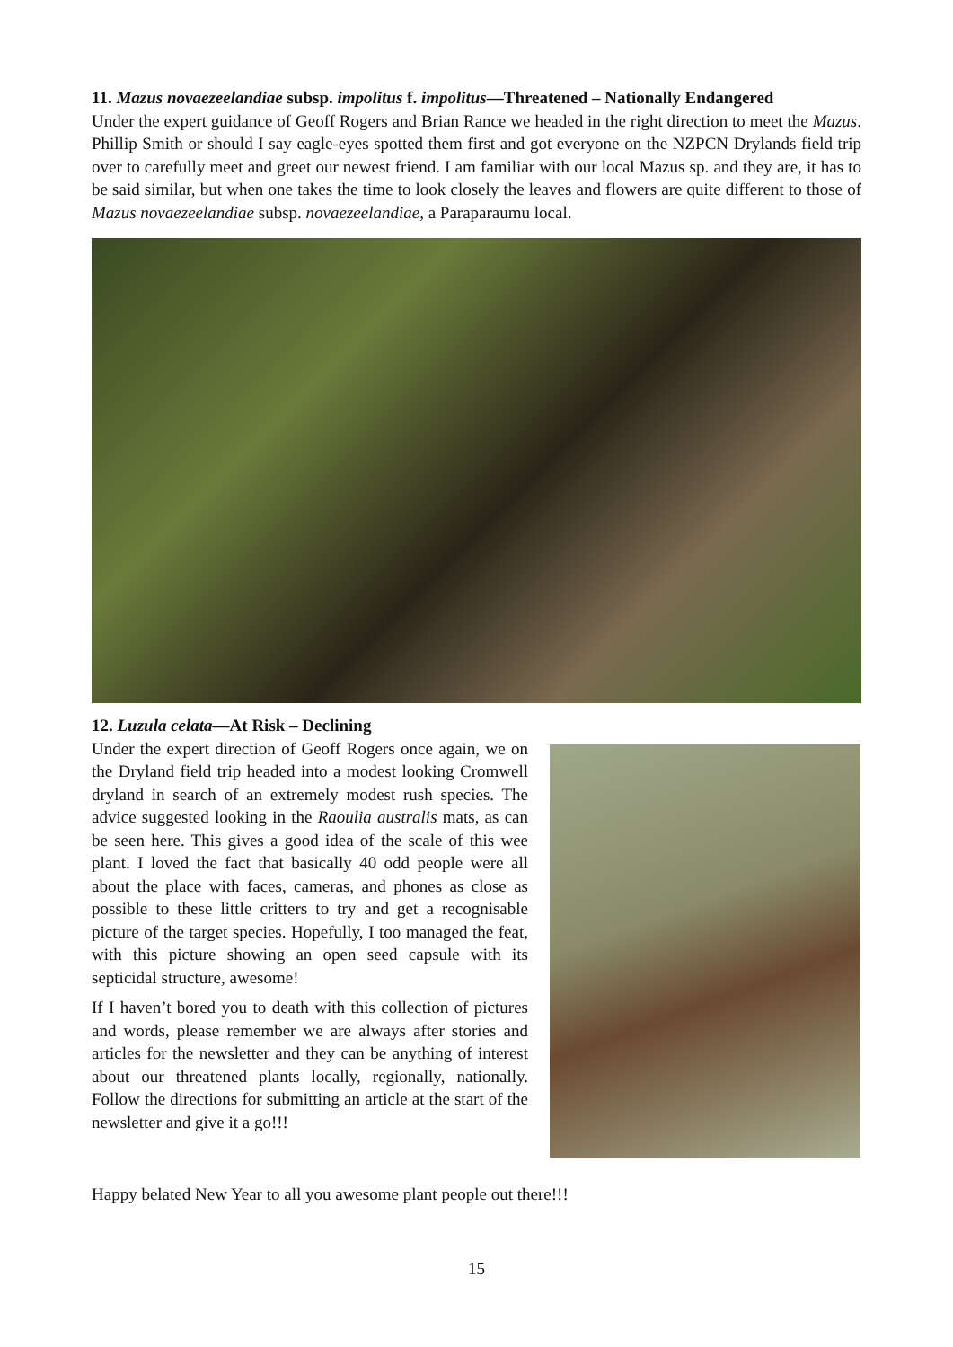11. Mazus novaezeelandiae subsp. impolitus f. impolitus—Threatened – Nationally Endangered
Under the expert guidance of Geoff Rogers and Brian Rance we headed in the right direction to meet the Mazus. Phillip Smith or should I say eagle-eyes spotted them first and got everyone on the NZPCN Drylands field trip over to carefully meet and greet our newest friend. I am familiar with our local Mazus sp. and they are, it has to be said similar, but when one takes the time to look closely the leaves and flowers are quite different to those of Mazus novaezeelandiae subsp. novaezeelandiae, a Paraparaumu local.
12. Luzula celata—At Risk – Declining
Under the expert direction of Geoff Rogers once again, we on the Dryland field trip headed into a modest looking Cromwell dryland in search of an extremely modest rush species. The advice suggested looking in the Raoulia australis mats, as can be seen here. This gives a good idea of the scale of this wee plant. I loved the fact that basically 40 odd people were all about the place with faces, cameras, and phones as close as possible to these little critters to try and get a recognisable picture of the target species. Hopefully, I too managed the feat, with this picture showing an open seed capsule with its septicidal structure, awesome!
If I haven’t bored you to death with this collection of pictures and words, please remember we are always after stories and articles for the newsletter and they can be anything of interest about our threatened plants locally, regionally, nationally. Follow the directions for submitting an article at the start of the newsletter and give it a go!!!
Happy belated New Year to all you awesome plant people out there!!!
15